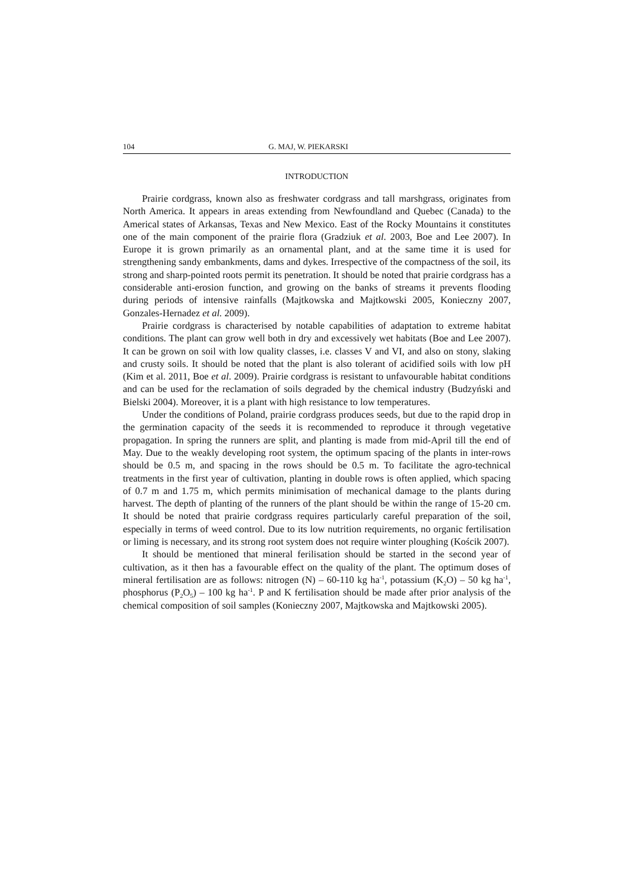104 G. MAJ, W. PIEKARSKI
INTRODUCTION
Prairie cordgrass, known also as freshwater cordgrass and tall marshgrass, originates from North America. It appears in areas extending from Newfoundland and Quebec (Canada) to the Americal states of Arkansas, Texas and New Mexico. East of the Rocky Mountains it constitutes one of the main component of the prairie flora (Gradziuk et al. 2003, Boe and Lee 2007). In Europe it is grown primarily as an ornamental plant, and at the same time it is used for strengthening sandy embankments, dams and dykes. Irrespective of the compactness of the soil, its strong and sharp-pointed roots permit its penetration. It should be noted that prairie cordgrass has a considerable anti-erosion function, and growing on the banks of streams it prevents flooding during periods of intensive rainfalls (Majtkowska and Majtkowski 2005, Konieczny 2007, Gonzales-Hernadez et al. 2009).
Prairie cordgrass is characterised by notable capabilities of adaptation to extreme habitat conditions. The plant can grow well both in dry and excessively wet habitats (Boe and Lee 2007). It can be grown on soil with low quality classes, i.e. classes V and VI, and also on stony, slaking and crusty soils. It should be noted that the plant is also tolerant of acidified soils with low pH (Kim et al. 2011, Boe et al. 2009). Prairie cordgrass is resistant to unfavourable habitat conditions and can be used for the reclamation of soils degraded by the chemical industry (Budzyński and Bielski 2004). Moreover, it is a plant with high resistance to low temperatures.
Under the conditions of Poland, prairie cordgrass produces seeds, but due to the rapid drop in the germination capacity of the seeds it is recommended to reproduce it through vegetative propagation. In spring the runners are split, and planting is made from mid-April till the end of May. Due to the weakly developing root system, the optimum spacing of the plants in inter-rows should be 0.5 m, and spacing in the rows should be 0.5 m. To facilitate the agro-technical treatments in the first year of cultivation, planting in double rows is often applied, which spacing of 0.7 m and 1.75 m, which permits minimisation of mechanical damage to the plants during harvest. The depth of planting of the runners of the plant should be within the range of 15-20 cm. It should be noted that prairie cordgrass requires particularly careful preparation of the soil, especially in terms of weed control. Due to its low nutrition requirements, no organic fertilisation or liming is necessary, and its strong root system does not require winter ploughing (Kościk 2007).
It should be mentioned that mineral ferilisation should be started in the second year of cultivation, as it then has a favourable effect on the quality of the plant. The optimum doses of mineral fertilisation are as follows: nitrogen (N) – 60-110 kg ha<sup>-1</sup>, potassium (K<sub>2</sub>O) – 50 kg ha<sup>-1</sup>, phosphorus (P<sub>2</sub>O<sub>5</sub>) – 100 kg ha<sup>-1</sup>. P and K fertilisation should be made after prior analysis of the chemical composition of soil samples (Konieczny 2007, Majtkowska and Majtkowski 2005).